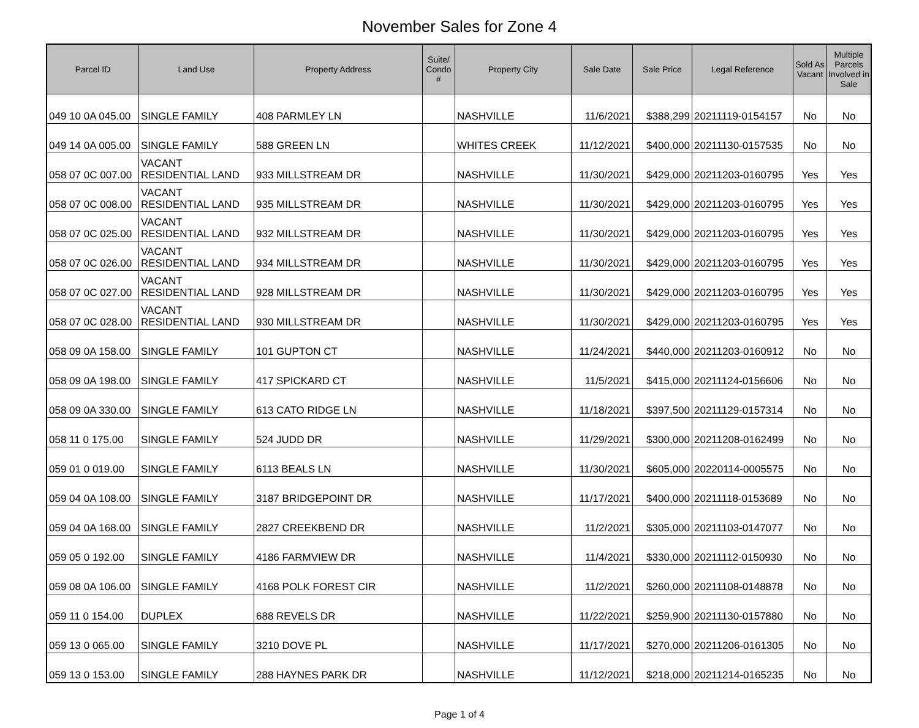November Sales for Zone 4
| Parcel ID | Land Use | Property Address | Suite/ Condo # | Property City | Sale Date | Sale Price | Legal Reference | Sold As Vacant | Multiple Parcels Involved in Sale |
| --- | --- | --- | --- | --- | --- | --- | --- | --- | --- |
| 049 10 0A 045.00 | SINGLE FAMILY | 408 PARMLEY LN | | NASHVILLE | 11/6/2021 | $388,299 | 20211119-0154157 | No | No |
| 049 14 0A 005.00 | SINGLE FAMILY | 588 GREEN LN | | WHITES CREEK | 11/12/2021 | $400,000 | 20211130-0157535 | No | No |
| 058 07 0C 007.00 | VACANT RESIDENTIAL LAND | 933 MILLSTREAM DR | | NASHVILLE | 11/30/2021 | $429,000 | 20211203-0160795 | Yes | Yes |
| 058 07 0C 008.00 | VACANT RESIDENTIAL LAND | 935 MILLSTREAM DR | | NASHVILLE | 11/30/2021 | $429,000 | 20211203-0160795 | Yes | Yes |
| 058 07 0C 025.00 | VACANT RESIDENTIAL LAND | 932 MILLSTREAM DR | | NASHVILLE | 11/30/2021 | $429,000 | 20211203-0160795 | Yes | Yes |
| 058 07 0C 026.00 | VACANT RESIDENTIAL LAND | 934 MILLSTREAM DR | | NASHVILLE | 11/30/2021 | $429,000 | 20211203-0160795 | Yes | Yes |
| 058 07 0C 027.00 | VACANT RESIDENTIAL LAND | 928 MILLSTREAM DR | | NASHVILLE | 11/30/2021 | $429,000 | 20211203-0160795 | Yes | Yes |
| 058 07 0C 028.00 | VACANT RESIDENTIAL LAND | 930 MILLSTREAM DR | | NASHVILLE | 11/30/2021 | $429,000 | 20211203-0160795 | Yes | Yes |
| 058 09 0A 158.00 | SINGLE FAMILY | 101 GUPTON CT | | NASHVILLE | 11/24/2021 | $440,000 | 20211203-0160912 | No | No |
| 058 09 0A 198.00 | SINGLE FAMILY | 417 SPICKARD CT | | NASHVILLE | 11/5/2021 | $415,000 | 20211124-0156606 | No | No |
| 058 09 0A 330.00 | SINGLE FAMILY | 613 CATO RIDGE LN | | NASHVILLE | 11/18/2021 | $397,500 | 20211129-0157314 | No | No |
| 058 11 0 175.00 | SINGLE FAMILY | 524 JUDD DR | | NASHVILLE | 11/29/2021 | $300,000 | 20211208-0162499 | No | No |
| 059 01 0 019.00 | SINGLE FAMILY | 6113 BEALS LN | | NASHVILLE | 11/30/2021 | $605,000 | 20220114-0005575 | No | No |
| 059 04 0A 108.00 | SINGLE FAMILY | 3187 BRIDGEPOINT DR | | NASHVILLE | 11/17/2021 | $400,000 | 20211118-0153689 | No | No |
| 059 04 0A 168.00 | SINGLE FAMILY | 2827 CREEKBEND DR | | NASHVILLE | 11/2/2021 | $305,000 | 20211103-0147077 | No | No |
| 059 05 0 192.00 | SINGLE FAMILY | 4186 FARMVIEW DR | | NASHVILLE | 11/4/2021 | $330,000 | 20211112-0150930 | No | No |
| 059 08 0A 106.00 | SINGLE FAMILY | 4168 POLK FOREST CIR | | NASHVILLE | 11/2/2021 | $260,000 | 20211108-0148878 | No | No |
| 059 11 0 154.00 | DUPLEX | 688 REVELS DR | | NASHVILLE | 11/22/2021 | $259,900 | 20211130-0157880 | No | No |
| 059 13 0 065.00 | SINGLE FAMILY | 3210 DOVE PL | | NASHVILLE | 11/17/2021 | $270,000 | 20211206-0161305 | No | No |
| 059 13 0 153.00 | SINGLE FAMILY | 288 HAYNES PARK DR | | NASHVILLE | 11/12/2021 | $218,000 | 20211214-0165235 | No | No |
Page 1 of 4